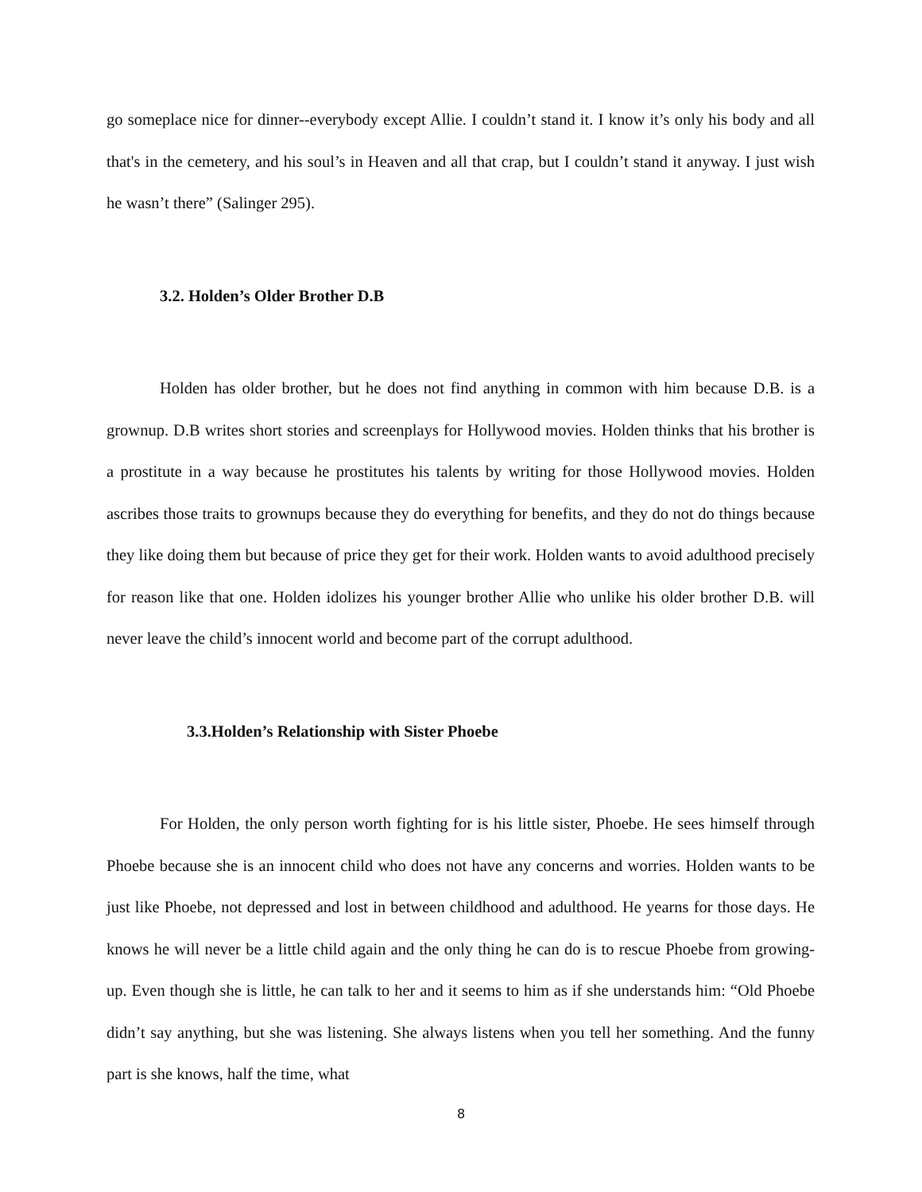go someplace nice for dinner--everybody except Allie. I couldn’t stand it. I know it’s only his body and all that's in the cemetery, and his soul’s in Heaven and all that crap, but I couldn’t stand it anyway. I just wish he wasn’t there” (Salinger 295).
3.2. Holden’s Older Brother D.B
Holden has older brother, but he does not find anything in common with him because D.B. is a grownup. D.B writes short stories and screenplays for Hollywood movies. Holden thinks that his brother is a prostitute in a way because he prostitutes his talents by writing for those Hollywood movies. Holden ascribes those traits to grownups because they do everything for benefits, and they do not do things because they like doing them but because of price they get for their work. Holden wants to avoid adulthood precisely for reason like that one. Holden idolizes his younger brother Allie who unlike his older brother D.B. will never leave the child’s innocent world and become part of the corrupt adulthood.
3.3.Holden’s Relationship with Sister Phoebe
For Holden, the only person worth fighting for is his little sister, Phoebe. He sees himself through Phoebe because she is an innocent child who does not have any concerns and worries. Holden wants to be just like Phoebe, not depressed and lost in between childhood and adulthood. He yearns for those days. He knows he will never be a little child again and the only thing he can do is to rescue Phoebe from growing-up. Even though she is little, he can talk to her and it seems to him as if she understands him: “Old Phoebe didn’t say anything, but she was listening. She always listens when you tell her something. And the funny part is she knows, half the time, what
8